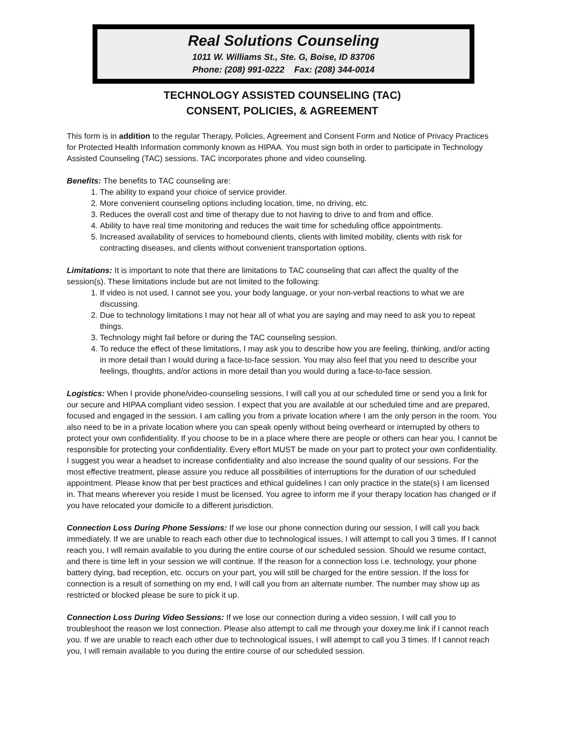Real Solutions Counseling
1011 W. Williams St., Ste. G, Boise, ID 83706
Phone: (208) 991-0222 Fax: (208) 344-0014
TECHNOLOGY ASSISTED COUNSELING (TAC)
CONSENT, POLICIES, & AGREEMENT
This form is in addition to the regular Therapy, Policies, Agreement and Consent Form and Notice of Privacy Practices for Protected Health Information commonly known as HIPAA. You must sign both in order to participate in Technology Assisted Counseling (TAC) sessions. TAC incorporates phone and video counseling.
Benefits: The benefits to TAC counseling are:
1. The ability to expand your choice of service provider.
2. More convenient counseling options including location, time, no driving, etc.
3. Reduces the overall cost and time of therapy due to not having to drive to and from and office.
4. Ability to have real time monitoring and reduces the wait time for scheduling office appointments.
5. Increased availability of services to homebound clients, clients with limited mobility, clients with risk for contracting diseases, and clients without convenient transportation options.
Limitations: It is important to note that there are limitations to TAC counseling that can affect the quality of the session(s). These limitations include but are not limited to the following:
1. If video is not used, I cannot see you, your body language, or your non-verbal reactions to what we are discussing.
2. Due to technology limitations I may not hear all of what you are saying and may need to ask you to repeat things.
3. Technology might fail before or during the TAC counseling session.
4. To reduce the effect of these limitations, I may ask you to describe how you are feeling, thinking, and/or acting in more detail than I would during a face-to-face session. You may also feel that you need to describe your feelings, thoughts, and/or actions in more detail than you would during a face-to-face session.
Logistics: When I provide phone/video-counseling sessions, I will call you at our scheduled time or send you a link for our secure and HIPAA compliant video session. I expect that you are available at our scheduled time and are prepared, focused and engaged in the session. I am calling you from a private location where I am the only person in the room. You also need to be in a private location where you can speak openly without being overheard or interrupted by others to protect your own confidentiality. If you choose to be in a place where there are people or others can hear you, I cannot be responsible for protecting your confidentiality. Every effort MUST be made on your part to protect your own confidentiality. I suggest you wear a headset to increase confidentiality and also increase the sound quality of our sessions. For the most effective treatment, please assure you reduce all possibilities of interruptions for the duration of our scheduled appointment. Please know that per best practices and ethical guidelines I can only practice in the state(s) I am licensed in. That means wherever you reside I must be licensed. You agree to inform me if your therapy location has changed or if you have relocated your domicile to a different jurisdiction.
Connection Loss During Phone Sessions: If we lose our phone connection during our session, I will call you back immediately. If we are unable to reach each other due to technological issues, I will attempt to call you 3 times. If I cannot reach you, I will remain available to you during the entire course of our scheduled session. Should we resume contact, and there is time left in your session we will continue. If the reason for a connection loss i.e. technology, your phone battery dying, bad reception, etc. occurs on your part, you will still be charged for the entire session. If the loss for connection is a result of something on my end, I will call you from an alternate number. The number may show up as restricted or blocked please be sure to pick it up.
Connection Loss During Video Sessions: If we lose our connection during a video session, I will call you to troubleshoot the reason we lost connection. Please also attempt to call me through your doxey.me link if I cannot reach you. If we are unable to reach each other due to technological issues, I will attempt to call you 3 times. If I cannot reach you, I will remain available to you during the entire course of our scheduled session.